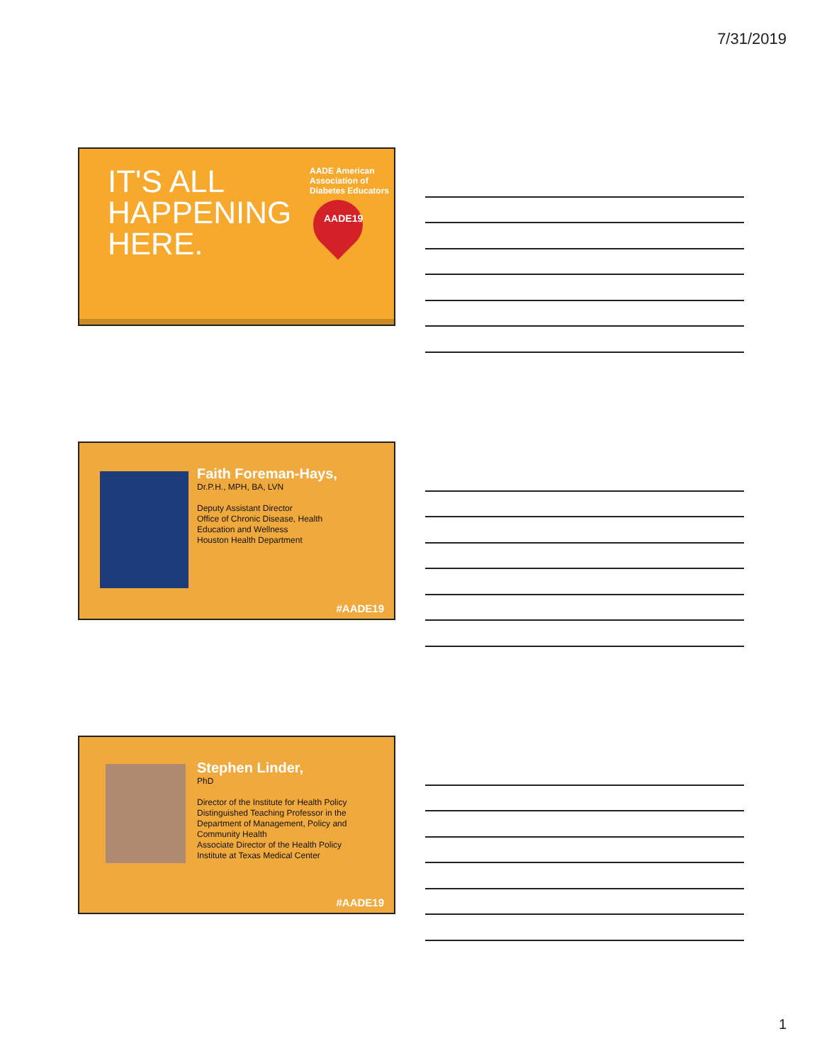7/31/2019
IT'S ALL
HAPPENING
HERE.
AADE American Association of Diabetes Educators
AADE19
Faith Foreman-Hays,
Dr.P.H., MPH, BA, LVN
Deputy Assistant Director
Office of Chronic Disease, Health
Education and Wellness
Houston Health Department
#AADE19
Stephen Linder,
PhD
Director of the Institute for Health Policy
Distinguished Teaching Professor in the
Department of Management, Policy and
Community Health
Associate Director of the Health Policy
Institute at Texas Medical Center
#AADE19
1